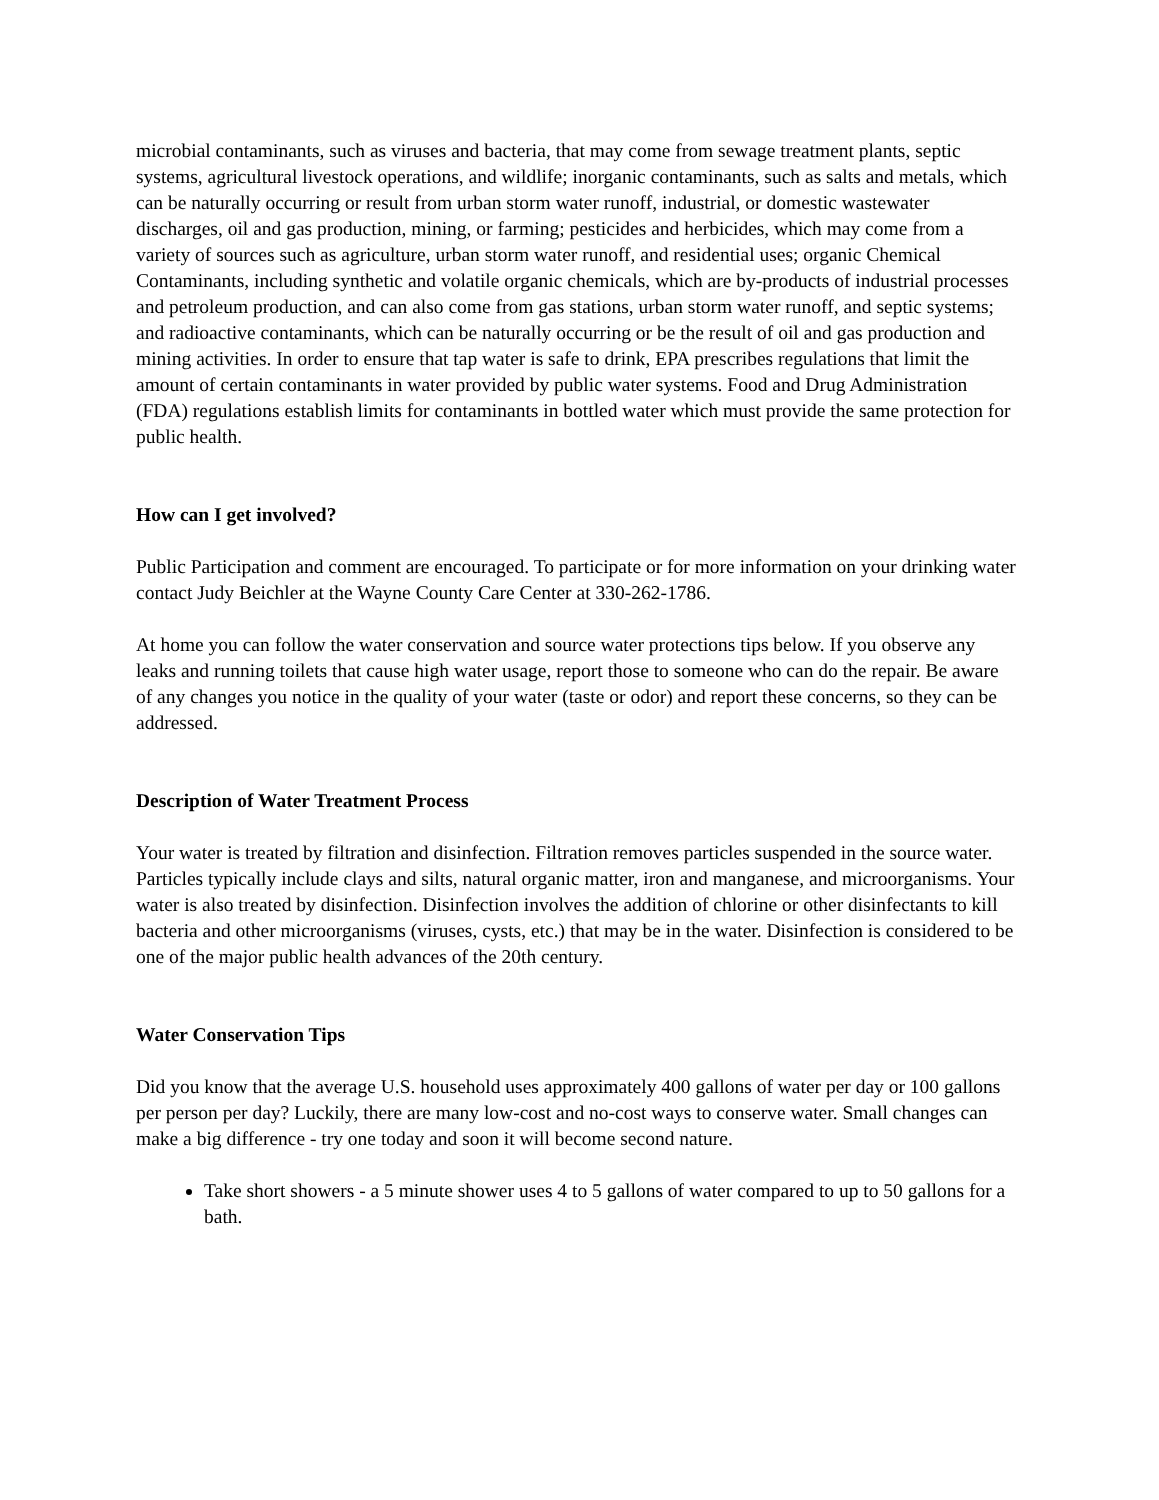microbial contaminants, such as viruses and bacteria, that may come from sewage treatment plants, septic systems, agricultural livestock operations, and wildlife; inorganic contaminants, such as salts and metals, which can be naturally occurring or result from urban storm water runoff, industrial, or domestic wastewater discharges, oil and gas production, mining, or farming; pesticides and herbicides, which may come from a variety of sources such as agriculture, urban storm water runoff, and residential uses; organic Chemical Contaminants, including synthetic and volatile organic chemicals, which are by-products of industrial processes and petroleum production, and can also come from gas stations, urban storm water runoff, and septic systems; and radioactive contaminants, which can be naturally occurring or be the result of oil and gas production and mining activities. In order to ensure that tap water is safe to drink, EPA prescribes regulations that limit the amount of certain contaminants in water provided by public water systems. Food and Drug Administration (FDA) regulations establish limits for contaminants in bottled water which must provide the same protection for public health.
How can I get involved?
Public Participation and comment are encouraged. To participate or for more information on your drinking water contact Judy Beichler at the Wayne County Care Center at 330-262-1786.
At home you can follow the water conservation and source water protections tips below. If you observe any leaks and running toilets that cause high water usage, report those to someone who can do the repair. Be aware of any changes you notice in the quality of your water (taste or odor) and report these concerns, so they can be addressed.
Description of Water Treatment Process
Your water is treated by filtration and disinfection. Filtration removes particles suspended in the source water. Particles typically include clays and silts, natural organic matter, iron and manganese, and microorganisms. Your water is also treated by disinfection. Disinfection involves the addition of chlorine or other disinfectants to kill bacteria and other microorganisms (viruses, cysts, etc.) that may be in the water. Disinfection is considered to be one of the major public health advances of the 20th century.
Water Conservation Tips
Did you know that the average U.S. household uses approximately 400 gallons of water per day or 100 gallons per person per day? Luckily, there are many low-cost and no-cost ways to conserve water. Small changes can make a big difference - try one today and soon it will become second nature.
Take short showers - a 5 minute shower uses 4 to 5 gallons of water compared to up to 50 gallons for a bath.